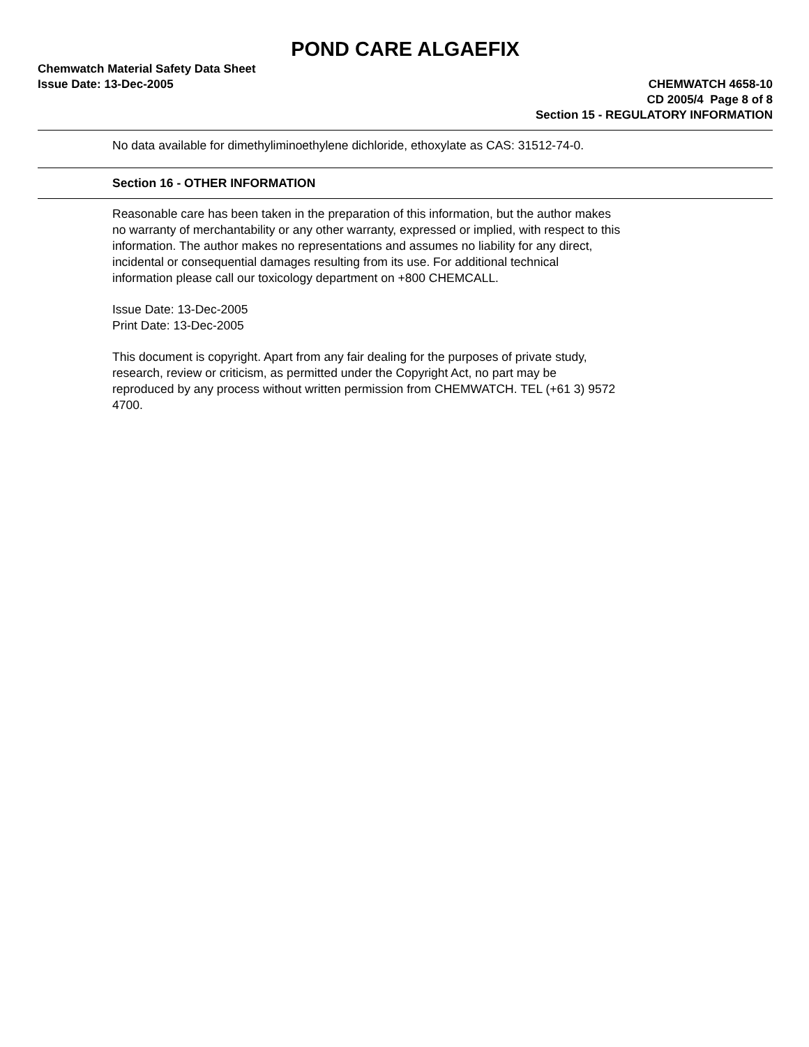POND CARE ALGAEFIX
Chemwatch Material Safety Data Sheet
Issue Date: 13-Dec-2005 CHEMWATCH 4658-10
CD 2005/4 Page 8 of 8
Section 15 - REGULATORY INFORMATION
No data available for dimethyliminoethylene dichloride, ethoxylate as CAS: 31512-74-0.
Section 16 - OTHER INFORMATION
Reasonable care has been taken in the preparation of this information, but the author makes no warranty of merchantability or any other warranty, expressed or implied, with respect to this information. The author makes no representations and assumes no liability for any direct, incidental or consequential damages resulting from its use. For additional technical information please call our toxicology department on +800 CHEMCALL.
Issue Date: 13-Dec-2005
Print Date: 13-Dec-2005
This document is copyright. Apart from any fair dealing for the purposes of private study, research, review or criticism, as permitted under the Copyright Act, no part may be reproduced by any process without written permission from CHEMWATCH. TEL (+61 3) 9572 4700.